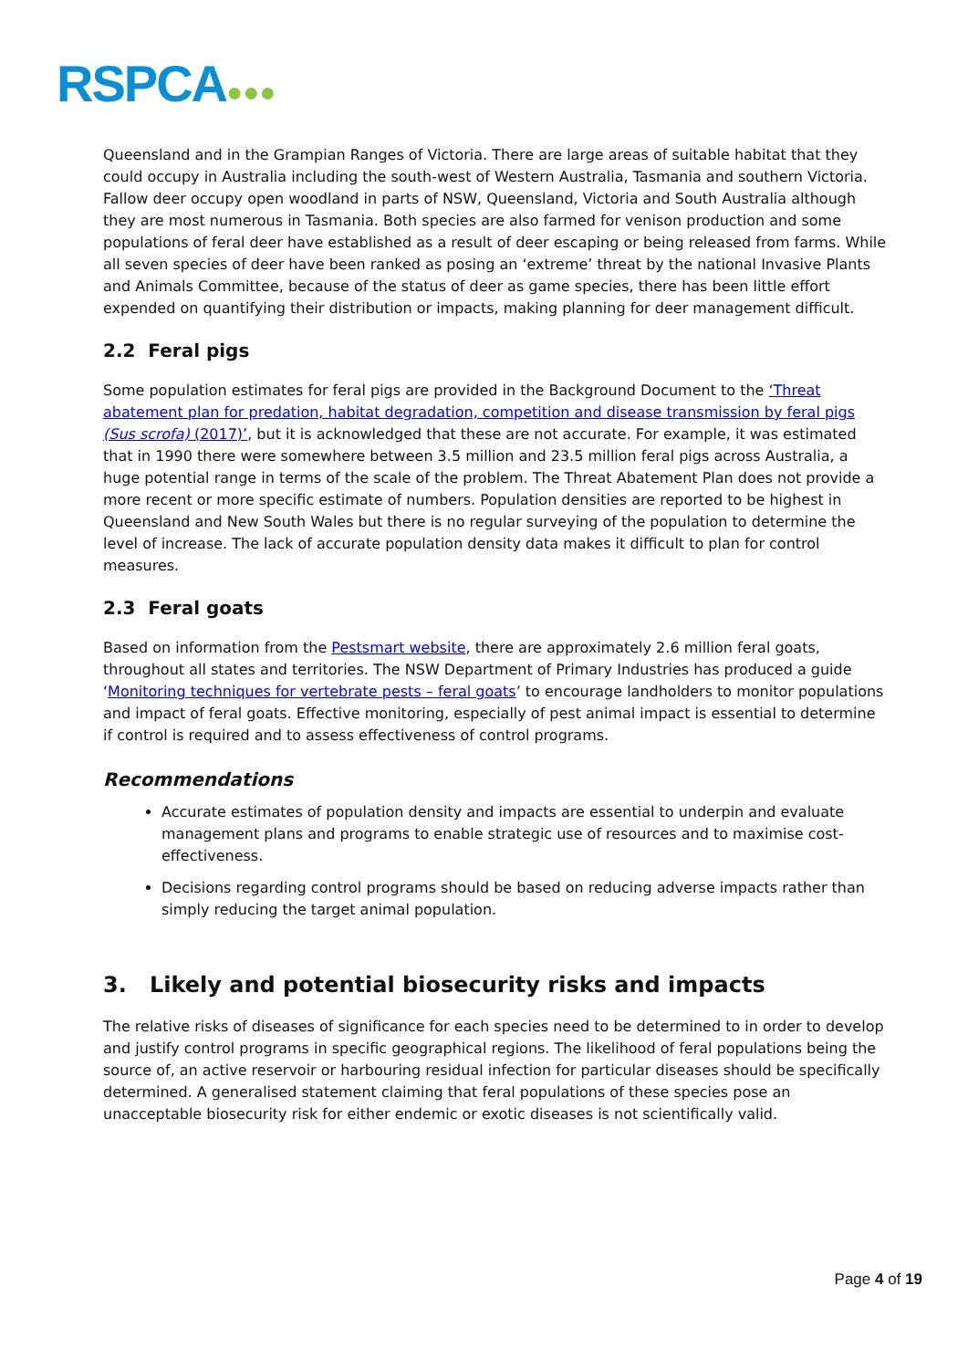RSPCA●●●
Queensland and in the Grampian Ranges of Victoria. There are large areas of suitable habitat that they could occupy in Australia including the south-west of Western Australia, Tasmania and southern Victoria. Fallow deer occupy open woodland in parts of NSW, Queensland, Victoria and South Australia although they are most numerous in Tasmania. Both species are also farmed for venison production and some populations of feral deer have established as a result of deer escaping or being released from farms. While all seven species of deer have been ranked as posing an ‘extreme’ threat by the national Invasive Plants and Animals Committee, because of the status of deer as game species, there has been little effort expended on quantifying their distribution or impacts, making planning for deer management difficult.
2.2 Feral pigs
Some population estimates for feral pigs are provided in the Background Document to the ‘Threat abatement plan for predation, habitat degradation, competition and disease transmission by feral pigs (Sus scrofa) (2017)’, but it is acknowledged that these are not accurate. For example, it was estimated that in 1990 there were somewhere between 3.5 million and 23.5 million feral pigs across Australia, a huge potential range in terms of the scale of the problem. The Threat Abatement Plan does not provide a more recent or more specific estimate of numbers. Population densities are reported to be highest in Queensland and New South Wales but there is no regular surveying of the population to determine the level of increase. The lack of accurate population density data makes it difficult to plan for control measures.
2.3 Feral goats
Based on information from the Pestsmart website, there are approximately 2.6 million feral goats, throughout all states and territories. The NSW Department of Primary Industries has produced a guide ‘Monitoring techniques for vertebrate pests – feral goats’ to encourage landholders to monitor populations and impact of feral goats. Effective monitoring, especially of pest animal impact is essential to determine if control is required and to assess effectiveness of control programs.
Recommendations
Accurate estimates of population density and impacts are essential to underpin and evaluate management plans and programs to enable strategic use of resources and to maximise cost-effectiveness.
Decisions regarding control programs should be based on reducing adverse impacts rather than simply reducing the target animal population.
3. Likely and potential biosecurity risks and impacts
The relative risks of diseases of significance for each species need to be determined to in order to develop and justify control programs in specific geographical regions. The likelihood of feral populations being the source of, an active reservoir or harbouring residual infection for particular diseases should be specifically determined. A generalised statement claiming that feral populations of these species pose an unacceptable biosecurity risk for either endemic or exotic diseases is not scientifically valid.
Page 4 of 19